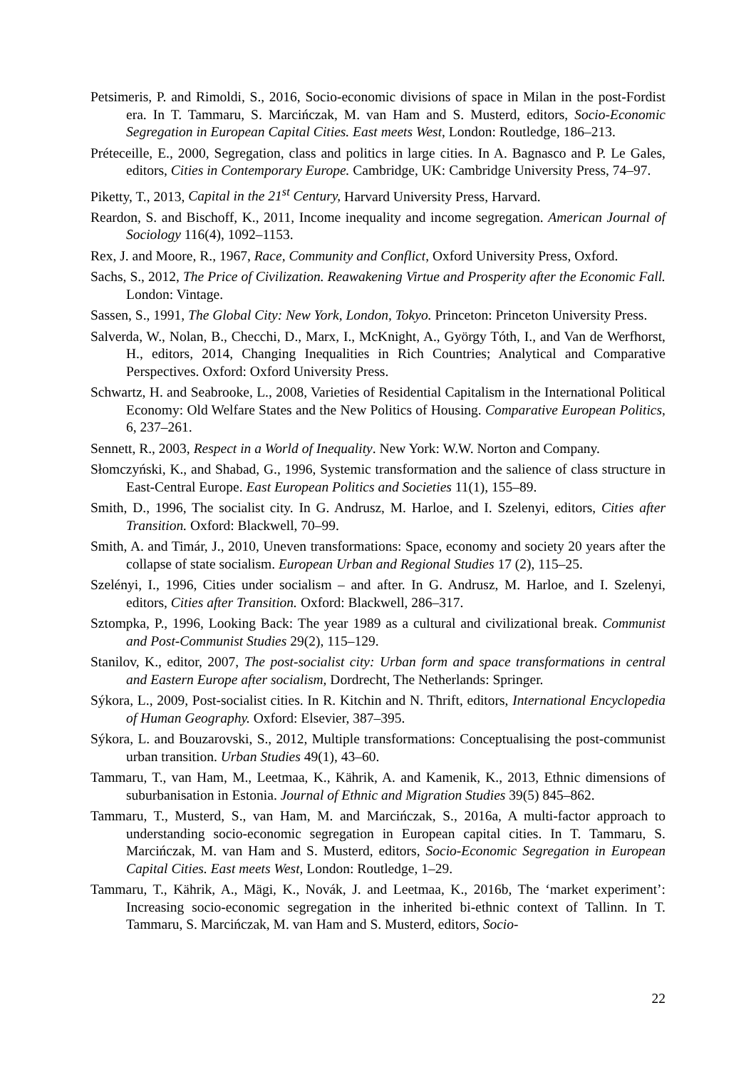Petsimeris, P. and Rimoldi, S., 2016, Socio-economic divisions of space in Milan in the post-Fordist era. In T. Tammaru, S. Marcińczak, M. van Ham and S. Musterd, editors, Socio-Economic Segregation in European Capital Cities. East meets West, London: Routledge, 186–213.
Préteceille, E., 2000, Segregation, class and politics in large cities. In A. Bagnasco and P. Le Gales, editors, Cities in Contemporary Europe. Cambridge, UK: Cambridge University Press, 74–97.
Piketty, T., 2013, Capital in the 21<sup>st</sup> Century, Harvard University Press, Harvard.
Reardon, S. and Bischoff, K., 2011, Income inequality and income segregation. American Journal of Sociology 116(4), 1092–1153.
Rex, J. and Moore, R., 1967, Race, Community and Conflict, Oxford University Press, Oxford.
Sachs, S., 2012, The Price of Civilization. Reawakening Virtue and Prosperity after the Economic Fall. London: Vintage.
Sassen, S., 1991, The Global City: New York, London, Tokyo. Princeton: Princeton University Press.
Salverda, W., Nolan, B., Checchi, D., Marx, I., McKnight, A., György Tóth, I., and Van de Werfhorst, H., editors, 2014, Changing Inequalities in Rich Countries; Analytical and Comparative Perspectives. Oxford: Oxford University Press.
Schwartz, H. and Seabrooke, L., 2008, Varieties of Residential Capitalism in the International Political Economy: Old Welfare States and the New Politics of Housing. Comparative European Politics, 6, 237–261.
Sennett, R., 2003, Respect in a World of Inequality. New York: W.W. Norton and Company.
Słomczyński, K., and Shabad, G., 1996, Systemic transformation and the salience of class structure in East-Central Europe. East European Politics and Societies 11(1), 155–89.
Smith, D., 1996, The socialist city. In G. Andrusz, M. Harloe, and I. Szelenyi, editors, Cities after Transition. Oxford: Blackwell, 70–99.
Smith, A. and Timár, J., 2010, Uneven transformations: Space, economy and society 20 years after the collapse of state socialism. European Urban and Regional Studies 17 (2), 115–25.
Szelényi, I., 1996, Cities under socialism – and after. In G. Andrusz, M. Harloe, and I. Szelenyi, editors, Cities after Transition. Oxford: Blackwell, 286–317.
Sztompka, P., 1996, Looking Back: The year 1989 as a cultural and civilizational break. Communist and Post-Communist Studies 29(2), 115–129.
Stanilov, K., editor, 2007, The post-socialist city: Urban form and space transformations in central and Eastern Europe after socialism, Dordrecht, The Netherlands: Springer.
Sýkora, L., 2009, Post-socialist cities. In R. Kitchin and N. Thrift, editors, International Encyclopedia of Human Geography. Oxford: Elsevier, 387–395.
Sýkora, L. and Bouzarovski, S., 2012, Multiple transformations: Conceptualising the post-communist urban transition. Urban Studies 49(1), 43–60.
Tammaru, T., van Ham, M., Leetmaa, K., Kährik, A. and Kamenik, K., 2013, Ethnic dimensions of suburbanisation in Estonia. Journal of Ethnic and Migration Studies 39(5) 845–862.
Tammaru, T., Musterd, S., van Ham, M. and Marcińczak, S., 2016a, A multi-factor approach to understanding socio-economic segregation in European capital cities. In T. Tammaru, S. Marcińczak, M. van Ham and S. Musterd, editors, Socio-Economic Segregation in European Capital Cities. East meets West, London: Routledge, 1–29.
Tammaru, T., Kährik, A., Mägi, K., Novák, J. and Leetmaa, K., 2016b, The ‘market experiment’: Increasing socio-economic segregation in the inherited bi-ethnic context of Tallinn. In T. Tammaru, S. Marcińczak, M. van Ham and S. Musterd, editors, Socio-
22